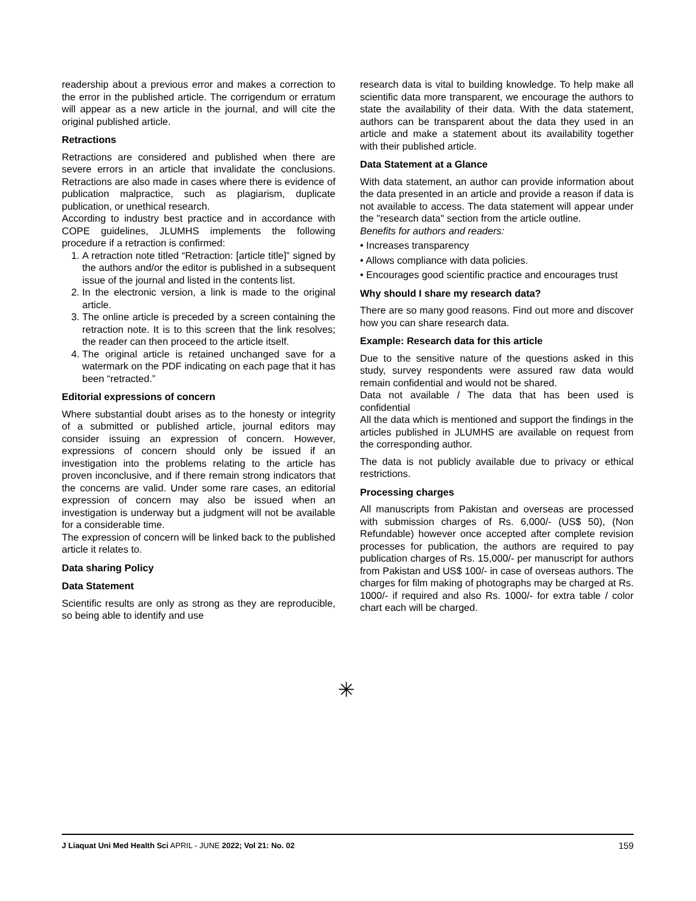readership about a previous error and makes a correction to the error in the published article. The corrigendum or erratum will appear as a new article in the journal, and will cite the original published article.
Retractions
Retractions are considered and published when there are severe errors in an article that invalidate the conclusions. Retractions are also made in cases where there is evidence of publication malpractice, such as plagiarism, duplicate publication, or unethical research.
According to industry best practice and in accordance with COPE guidelines, JLUMHS implements the following procedure if a retraction is confirmed:
1. A retraction note titled “Retraction: [article title]” signed by the authors and/or the editor is published in a subsequent issue of the journal and listed in the contents list.
2. In the electronic version, a link is made to the original article.
3. The online article is preceded by a screen containing the retraction note. It is to this screen that the link resolves; the reader can then proceed to the article itself.
4. The original article is retained unchanged save for a watermark on the PDF indicating on each page that it has been “retracted.”
Editorial expressions of concern
Where substantial doubt arises as to the honesty or integrity of a submitted or published article, journal editors may consider issuing an expression of concern. However, expressions of concern should only be issued if an investigation into the problems relating to the article has proven inconclusive, and if there remain strong indicators that the concerns are valid. Under some rare cases, an editorial expression of concern may also be issued when an investigation is underway but a judgment will not be available for a considerable time.
The expression of concern will be linked back to the published article it relates to.
Data sharing Policy
Data Statement
Scientific results are only as strong as they are reproducible, so being able to identify and use
research data is vital to building knowledge. To help make all scientific data more transparent, we encourage the authors to state the availability of their data. With the data statement, authors can be transparent about the data they used in an article and make a statement about its availability together with their published article.
Data Statement at a Glance
With data statement, an author can provide information about the data presented in an article and provide a reason if data is not available to access. The data statement will appear under the "research data" section from the article outline.
Benefits for authors and readers:
• Increases transparency
• Allows compliance with data policies.
• Encourages good scientific practice and encourages trust
Why should I share my research data?
There are so many good reasons. Find out more and discover how you can share research data.
Example: Research data for this article
Due to the sensitive nature of the questions asked in this study, survey respondents were assured raw data would remain confidential and would not be shared.
Data not available / The data that has been used is confidential
All the data which is mentioned and support the findings in the articles published in JLUMHS are available on request from the corresponding author.
The data is not publicly available due to privacy or ethical restrictions.
Processing charges
All manuscripts from Pakistan and overseas are processed with submission charges of Rs. 6,000/- (US$ 50), (Non Refundable) however once accepted after complete revision processes for publication, the authors are required to pay publication charges of Rs. 15,000/- per manuscript for authors from Pakistan and US$ 100/- in case of overseas authors. The charges for film making of photographs may be charged at Rs. 1000/- if required and also Rs. 1000/- for extra table / color chart each will be charged.
✳
J Liaquat Uni Med Health Sci APRIL - JUNE 2022; Vol 21: No. 02 159